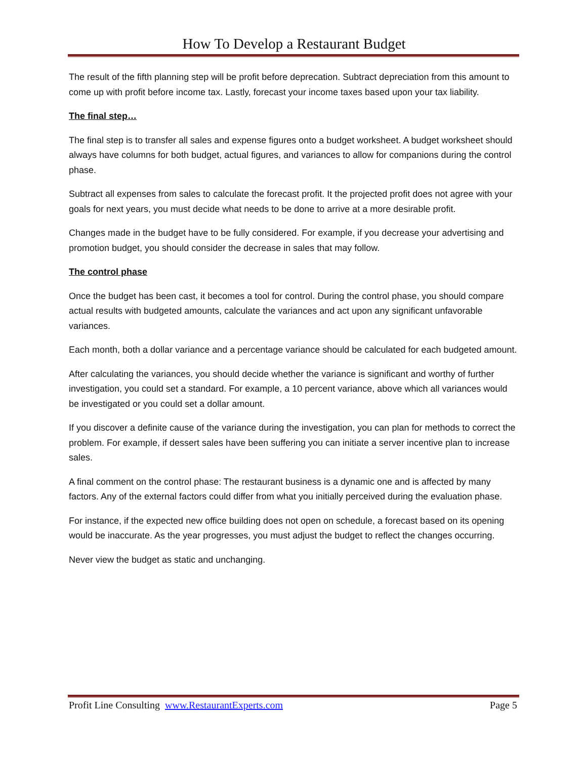How To Develop a Restaurant Budget
The result of the fifth planning step will be profit before deprecation. Subtract depreciation from this amount to come up with profit before income tax. Lastly, forecast your income taxes based upon your tax liability.
The final step…
The final step is to transfer all sales and expense figures onto a budget worksheet. A budget worksheet should always have columns for both budget, actual figures, and variances to allow for companions during the control phase.
Subtract all expenses from sales to calculate the forecast profit. It the projected profit does not agree with your goals for next years, you must decide what needs to be done to arrive at a more desirable profit.
Changes made in the budget have to be fully considered. For example, if you decrease your advertising and promotion budget, you should consider the decrease in sales that may follow.
The control phase
Once the budget has been cast, it becomes a tool for control. During the control phase, you should compare actual results with budgeted amounts, calculate the variances and act upon any significant unfavorable variances.
Each month, both a dollar variance and a percentage variance should be calculated for each budgeted amount.
After calculating the variances, you should decide whether the variance is significant and worthy of further investigation, you could set a standard. For example, a 10 percent variance, above which all variances would be investigated or you could set a dollar amount.
If you discover a definite cause of the variance during the investigation, you can plan for methods to correct the problem. For example, if dessert sales have been suffering you can initiate a server incentive plan to increase sales.
A final comment on the control phase: The restaurant business is a dynamic one and is affected by many factors. Any of the external factors could differ from what you initially perceived during the evaluation phase.
For instance, if the expected new office building does not open on schedule, a forecast based on its opening would be inaccurate. As the year progresses, you must adjust the budget to reflect the changes occurring.
Never view the budget as static and unchanging.
Profit Line Consulting www.RestaurantExperts.com Page 5